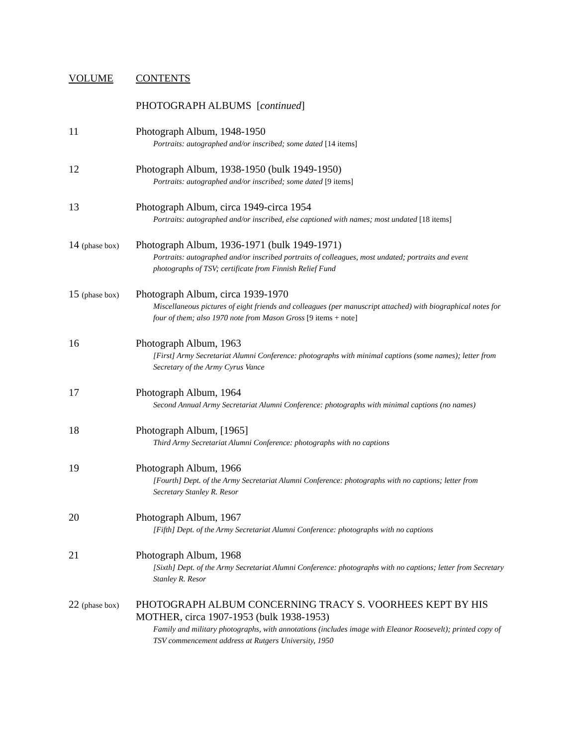VOLUME
CONTENTS
PHOTOGRAPH ALBUMS [continued]
11
Photograph Album, 1948-1950
Portraits: autographed and/or inscribed; some dated [14 items]
12
Photograph Album, 1938-1950 (bulk 1949-1950)
Portraits: autographed and/or inscribed; some dated [9 items]
13
Photograph Album, circa 1949-circa 1954
Portraits: autographed and/or inscribed, else captioned with names; most undated [18 items]
14 (phase box)
Photograph Album, 1936-1971 (bulk 1949-1971)
Portraits: autographed and/or inscribed portraits of colleagues, most undated; portraits and event photographs of TSV; certificate from Finnish Relief Fund
15 (phase box)
Photograph Album, circa 1939-1970
Miscellaneous pictures of eight friends and colleagues (per manuscript attached) with biographical notes for four of them; also 1970 note from Mason Gross [9 items + note]
16
Photograph Album, 1963
[First] Army Secretariat Alumni Conference: photographs with minimal captions (some names); letter from Secretary of the Army Cyrus Vance
17
Photograph Album, 1964
Second Annual Army Secretariat Alumni Conference: photographs with minimal captions (no names)
18
Photograph Album, [1965]
Third Army Secretariat Alumni Conference: photographs with no captions
19
Photograph Album, 1966
[Fourth] Dept. of the Army Secretariat Alumni Conference: photographs with no captions; letter from Secretary Stanley R. Resor
20
Photograph Album, 1967
[Fifth] Dept. of the Army Secretariat Alumni Conference: photographs with no captions
21
Photograph Album, 1968
[Sixth] Dept. of the Army Secretariat Alumni Conference: photographs with no captions; letter from Secretary Stanley R. Resor
22 (phase box)
PHOTOGRAPH ALBUM CONCERNING TRACY S. VOORHEES KEPT BY HIS MOTHER, circa 1907-1953 (bulk 1938-1953)
Family and military photographs, with annotations (includes image with Eleanor Roosevelt); printed copy of TSV commencement address at Rutgers University, 1950